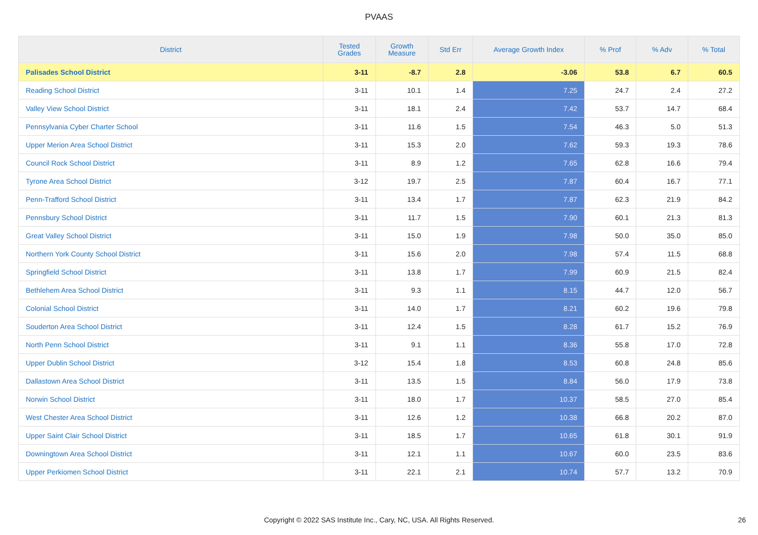PVAAS
| District | Tested Grades | Growth Measure | Std Err | Average Growth Index | % Prof | % Adv | % Total |
| --- | --- | --- | --- | --- | --- | --- | --- |
| Palisades School District | 3-11 | -8.7 | 2.8 | -3.06 | 53.8 | 6.7 | 60.5 |
| Reading School District | 3-11 | 10.1 | 1.4 | 7.25 | 24.7 | 2.4 | 27.2 |
| Valley View School District | 3-11 | 18.1 | 2.4 | 7.42 | 53.7 | 14.7 | 68.4 |
| Pennsylvania Cyber Charter School | 3-11 | 11.6 | 1.5 | 7.54 | 46.3 | 5.0 | 51.3 |
| Upper Merion Area School District | 3-11 | 15.3 | 2.0 | 7.62 | 59.3 | 19.3 | 78.6 |
| Council Rock School District | 3-11 | 8.9 | 1.2 | 7.65 | 62.8 | 16.6 | 79.4 |
| Tyrone Area School District | 3-12 | 19.7 | 2.5 | 7.87 | 60.4 | 16.7 | 77.1 |
| Penn-Trafford School District | 3-11 | 13.4 | 1.7 | 7.87 | 62.3 | 21.9 | 84.2 |
| Pennsbury School District | 3-11 | 11.7 | 1.5 | 7.90 | 60.1 | 21.3 | 81.3 |
| Great Valley School District | 3-11 | 15.0 | 1.9 | 7.98 | 50.0 | 35.0 | 85.0 |
| Northern York County School District | 3-11 | 15.6 | 2.0 | 7.98 | 57.4 | 11.5 | 68.8 |
| Springfield School District | 3-11 | 13.8 | 1.7 | 7.99 | 60.9 | 21.5 | 82.4 |
| Bethlehem Area School District | 3-11 | 9.3 | 1.1 | 8.15 | 44.7 | 12.0 | 56.7 |
| Colonial School District | 3-11 | 14.0 | 1.7 | 8.21 | 60.2 | 19.6 | 79.8 |
| Souderton Area School District | 3-11 | 12.4 | 1.5 | 8.28 | 61.7 | 15.2 | 76.9 |
| North Penn School District | 3-11 | 9.1 | 1.1 | 8.36 | 55.8 | 17.0 | 72.8 |
| Upper Dublin School District | 3-12 | 15.4 | 1.8 | 8.53 | 60.8 | 24.8 | 85.6 |
| Dallastown Area School District | 3-11 | 13.5 | 1.5 | 8.84 | 56.0 | 17.9 | 73.8 |
| Norwin School District | 3-11 | 18.0 | 1.7 | 10.37 | 58.5 | 27.0 | 85.4 |
| West Chester Area School District | 3-11 | 12.6 | 1.2 | 10.38 | 66.8 | 20.2 | 87.0 |
| Upper Saint Clair School District | 3-11 | 18.5 | 1.7 | 10.65 | 61.8 | 30.1 | 91.9 |
| Downingtown Area School District | 3-11 | 12.1 | 1.1 | 10.67 | 60.0 | 23.5 | 83.6 |
| Upper Perkiomen School District | 3-11 | 22.1 | 2.1 | 10.74 | 57.7 | 13.2 | 70.9 |
Copyright © 2022 SAS Institute Inc., Cary, NC, USA. All Rights Reserved. 26